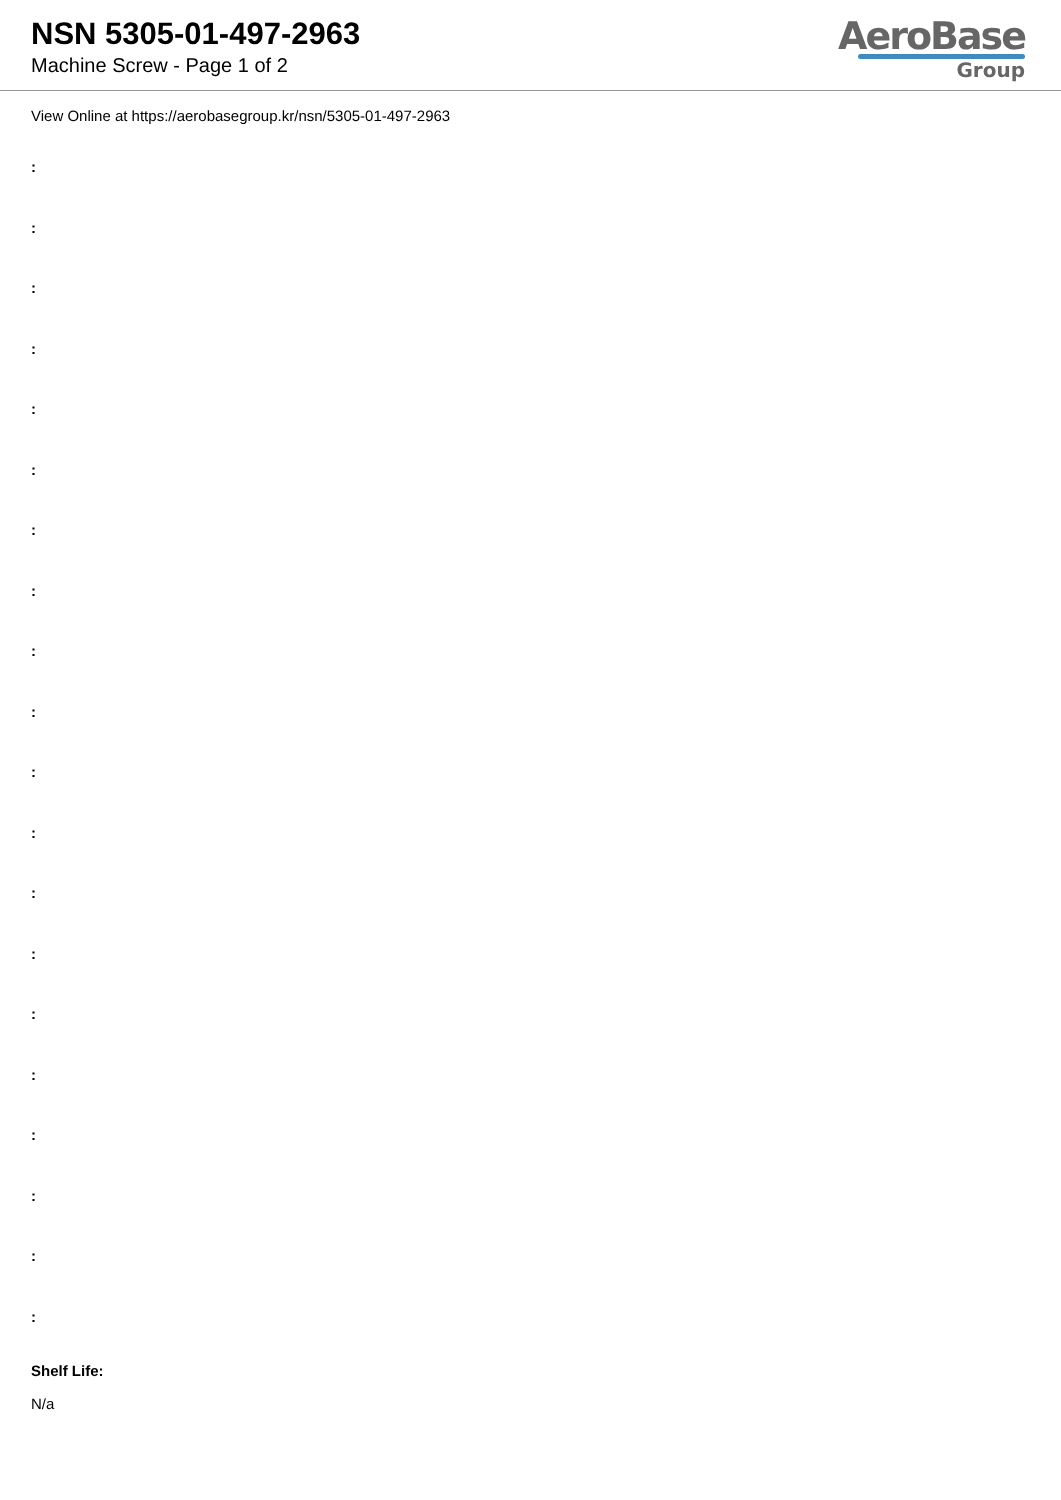NSN 5305-01-497-2963
Machine Screw - Page 1 of 2
AeroBase
Group
View Online at https://aerobasegroup.kr/nsn/5305-01-497-2963
:
:
:
:
:
:
:
:
:
:
:
:
:
:
:
:
:
:
:
:
Shelf Life:
N/a